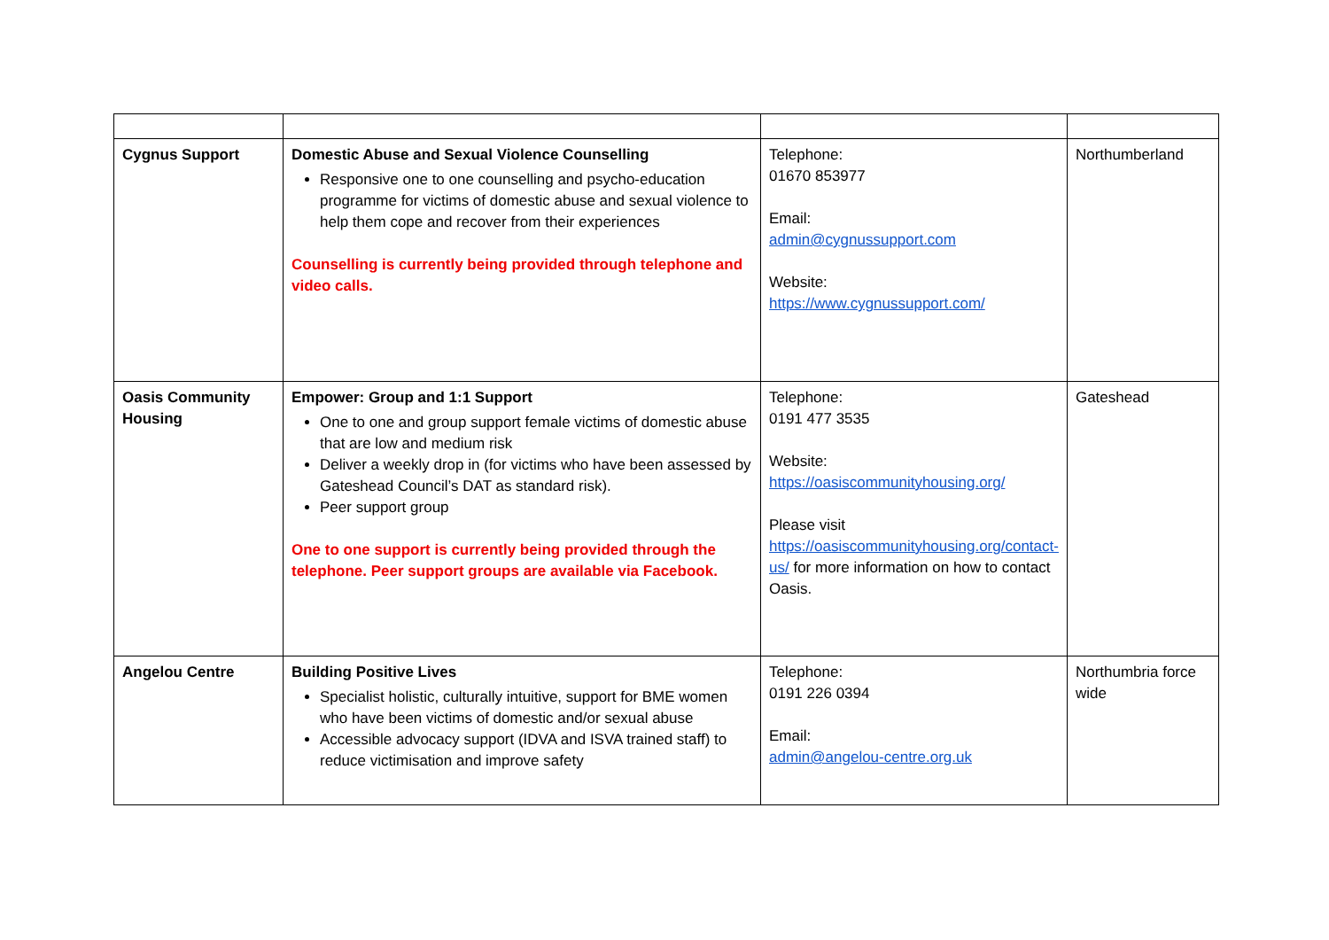| Cygnus Support | Domestic Abuse and Sexual Violence Counselling Responsive one to one counselling and psycho-education programme for victims of domestic abuse and sexual violence to help them cope and recover from their experiences Counselling is currently being provided through telephone and video calls. | Telephone: 01670 853977 Email: admin@cygnussupport.com Website: https://www.cygnussupport.com/ | Northumberland |
| Oasis Community Housing | Empower: Group and 1:1 Support One to one and group support female victims of domestic abuse that are low and medium risk Deliver a weekly drop in (for victims who have been assessed by Gateshead Council’s DAT as standard risk). Peer support group One to one support is currently being provided through the telephone. Peer support groups are available via Facebook. | Telephone: 0191 477 3535 Website: https://oasiscommunityhousing.org/ Please visit https://oasiscommunityhousing.org/contact-us/ for more information on how to contact Oasis. | Gateshead |
| Angelou Centre | Building Positive Lives Specialist holistic, culturally intuitive, support for BME women who have been victims of domestic and/or sexual abuse Accessible advocacy support (IDVA and ISVA trained staff) to reduce victimisation and improve safety | Telephone: 0191 226 0394 Email: admin@angelou-centre.org.uk | Northumbria force wide |